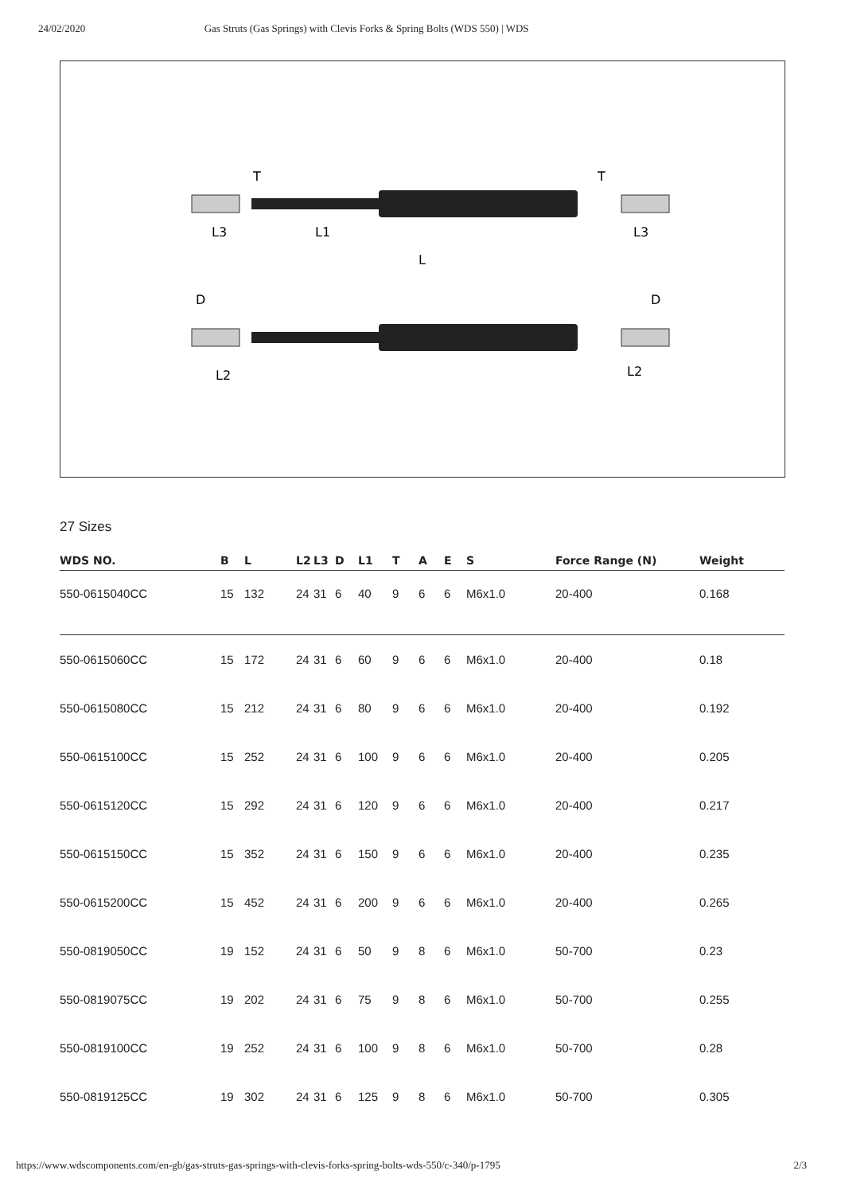24/02/2020 Gas Struts (Gas Springs) with Clevis Forks & Spring Bolts (WDS 550) | WDS
L3
L1
L
L3
L2
L2
T
T
D
D
27 Sizes
| WDS NO. | B | L | L2 | L3 | D | L1 | T | A | E | S | Force Range (N) | Weight |
| --- | --- | --- | --- | --- | --- | --- | --- | --- | --- | --- | --- | --- |
| 550-0615040CC | 15 | 132 | 24 | 31 | 6 | 40 | 9 | 6 | 6 | M6x1.0 | 20-400 | 0.168 |
| 550-0615060CC | 15 | 172 | 24 | 31 | 6 | 60 | 9 | 6 | 6 | M6x1.0 | 20-400 | 0.18 |
| 550-0615080CC | 15 | 212 | 24 | 31 | 6 | 80 | 9 | 6 | 6 | M6x1.0 | 20-400 | 0.192 |
| 550-0615100CC | 15 | 252 | 24 | 31 | 6 | 100 | 9 | 6 | 6 | M6x1.0 | 20-400 | 0.205 |
| 550-0615120CC | 15 | 292 | 24 | 31 | 6 | 120 | 9 | 6 | 6 | M6x1.0 | 20-400 | 0.217 |
| 550-0615150CC | 15 | 352 | 24 | 31 | 6 | 150 | 9 | 6 | 6 | M6x1.0 | 20-400 | 0.235 |
| 550-0615200CC | 15 | 452 | 24 | 31 | 6 | 200 | 9 | 6 | 6 | M6x1.0 | 20-400 | 0.265 |
| 550-0819050CC | 19 | 152 | 24 | 31 | 6 | 50 | 9 | 8 | 6 | M6x1.0 | 50-700 | 0.23 |
| 550-0819075CC | 19 | 202 | 24 | 31 | 6 | 75 | 9 | 8 | 6 | M6x1.0 | 50-700 | 0.255 |
| 550-0819100CC | 19 | 252 | 24 | 31 | 6 | 100 | 9 | 8 | 6 | M6x1.0 | 50-700 | 0.28 |
| 550-0819125CC | 19 | 302 | 24 | 31 | 6 | 125 | 9 | 8 | 6 | M6x1.0 | 50-700 | 0.305 |
https://www.wdscomponents.com/en-gb/gas-struts-gas-springs-with-clevis-forks-spring-bolts-wds-550/c-340/p-1795 2/3